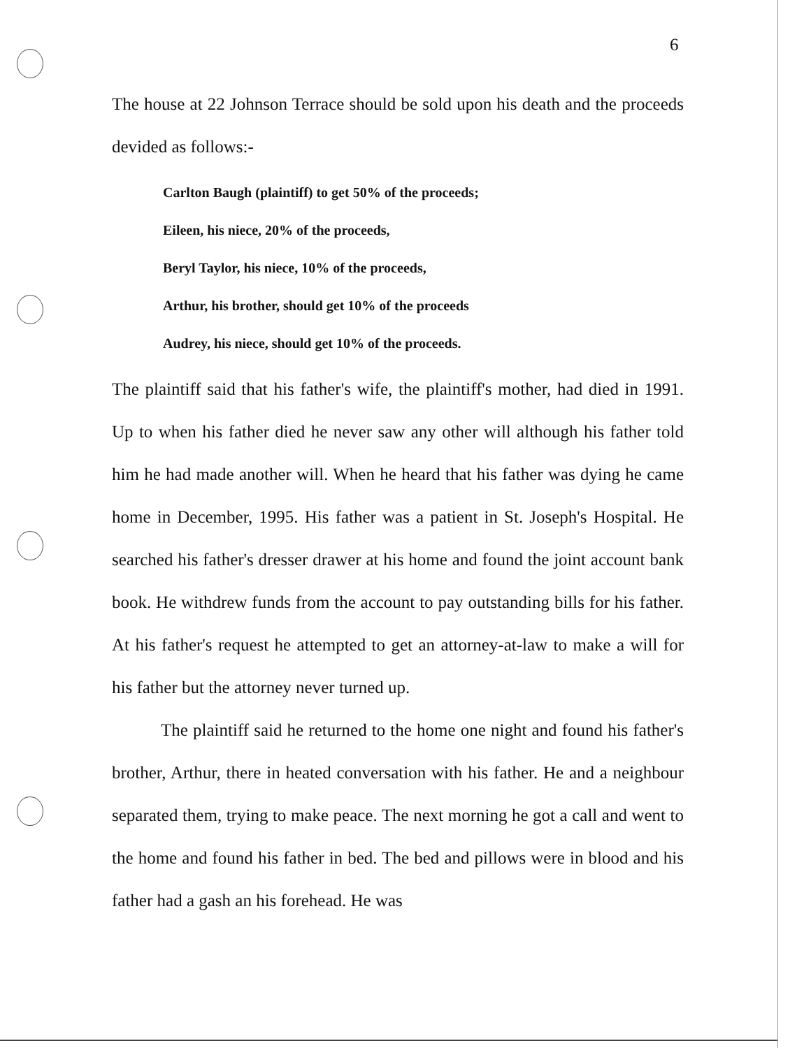6
The house at 22 Johnson Terrace should be sold upon his death and the proceeds devided as follows:-
Carlton Baugh (plaintiff) to get 50% of the proceeds;
Eileen, his niece, 20% of the proceeds,
Beryl Taylor, his niece, 10% of the proceeds,
Arthur, his brother, should get 10% of the proceeds
Audrey, his niece, should get 10% of the proceeds.
The plaintiff said that his father's wife, the plaintiff's mother, had died in 1991. Up to when his father died he never saw any other will although his father told him he had made another will. When he heard that his father was dying he came home in December, 1995. His father was a patient in St. Joseph's Hospital. He searched his father's dresser drawer at his home and found the joint account bank book. He withdrew funds from the account to pay outstanding bills for his father. At his father's request he attempted to get an attorney-at-law to make a will for his father but the attorney never turned up.
The plaintiff said he returned to the home one night and found his father's brother, Arthur, there in heated conversation with his father. He and a neighbour separated them, trying to make peace. The next morning he got a call and went to the home and found his father in bed. The bed and pillows were in blood and his father had a gash an his forehead. He was